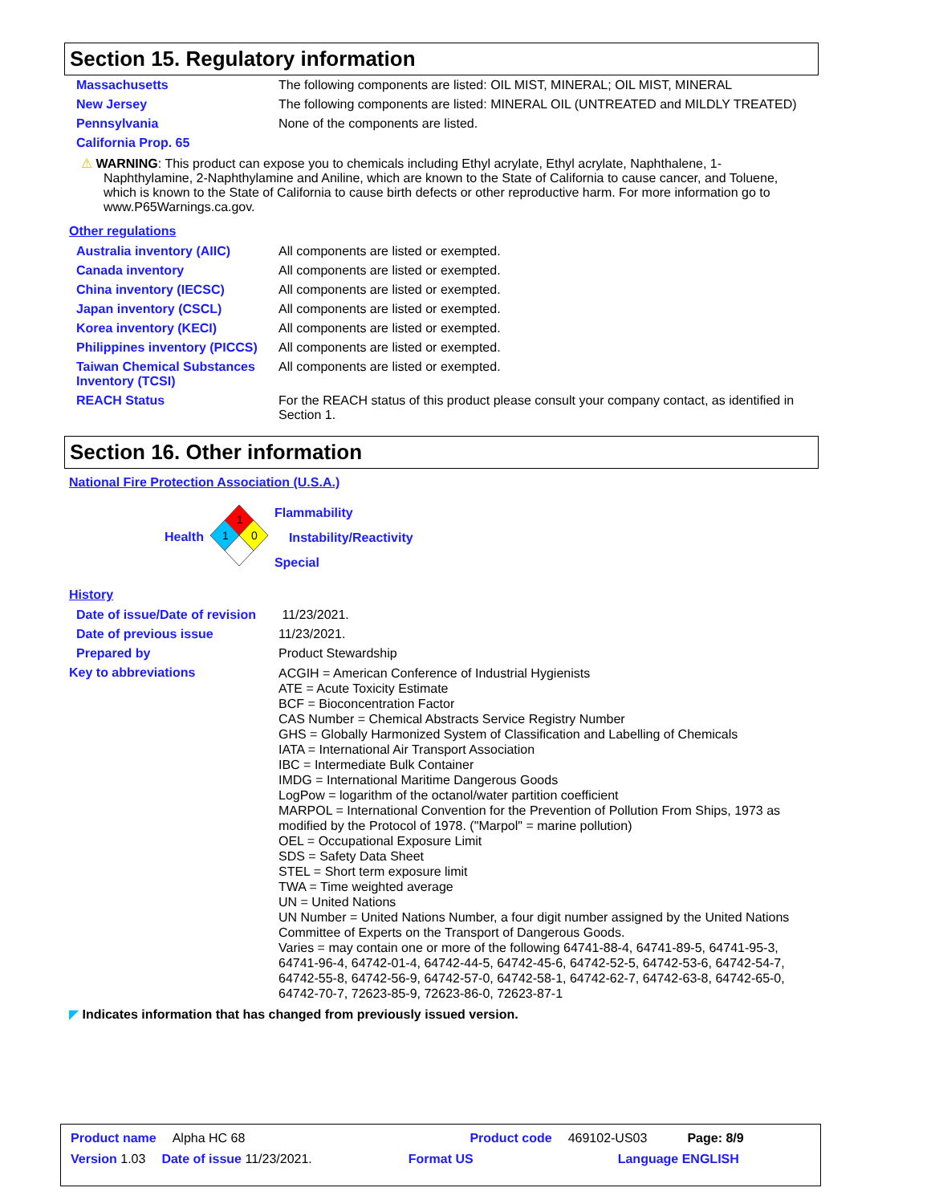Section 15. Regulatory information
| Massachusetts | The following components are listed: OIL MIST, MINERAL; OIL MIST, MINERAL |
| New Jersey | The following components are listed: MINERAL OIL (UNTREATED and MILDLY TREATED) |
| Pennsylvania | None of the components are listed. |
| California Prop. 65 | |
⚠ WARNING: This product can expose you to chemicals including Ethyl acrylate, Ethyl acrylate, Naphthalene, 1-Naphthylamine, 2-Naphthylamine and Aniline, which are known to the State of California to cause cancer, and Toluene, which is known to the State of California to cause birth defects or other reproductive harm. For more information go to www.P65Warnings.ca.gov.
Other regulations
| Australia inventory (AIIC) | All components are listed or exempted. |
| Canada inventory | All components are listed or exempted. |
| China inventory (IECSC) | All components are listed or exempted. |
| Japan inventory (CSCL) | All components are listed or exempted. |
| Korea inventory (KECI) | All components are listed or exempted. |
| Philippines inventory (PICCS) | All components are listed or exempted. |
| Taiwan Chemical Substances Inventory (TCSI) | All components are listed or exempted. |
| REACH Status | For the REACH status of this product please consult your company contact, as identified in Section 1. |
Section 16. Other information
National Fire Protection Association (U.S.A.)
Health
1
1
0
Flammability
Instability/Reactivity
Special
History
| Date of issue/Date of revision | 11/23/2021. |
| Date of previous issue | 11/23/2021. |
| Prepared by | Product Stewardship |
| Key to abbreviations | ACGIH = American Conference of Industrial Hygienists ATE = Acute Toxicity Estimate BCF = Bioconcentration Factor CAS Number = Chemical Abstracts Service Registry Number GHS = Globally Harmonized System of Classification and Labelling of Chemicals IATA = International Air Transport Association IBC = Intermediate Bulk Container IMDG = International Maritime Dangerous Goods LogPow = logarithm of the octanol/water partition coefficient MARPOL = International Convention for the Prevention of Pollution From Ships, 1973 as modified by the Protocol of 1978. ("Marpol" = marine pollution) OEL = Occupational Exposure Limit SDS = Safety Data Sheet STEL = Short term exposure limit TWA = Time weighted average UN = United Nations UN Number = United Nations Number, a four digit number assigned by the United Nations Committee of Experts on the Transport of Dangerous Goods. Varies = may contain one or more of the following 64741-88-4, 64741-89-5, 64741-95-3, 64741-96-4, 64742-01-4, 64742-44-5, 64742-45-6, 64742-52-5, 64742-53-6, 64742-54-7, 64742-55-8, 64742-56-9, 64742-57-0, 64742-58-1, 64742-62-7, 64742-63-8, 64742-65-0, 64742-70-7, 72623-85-9, 72623-86-0, 72623-87-1 |
◤ Indicates information that has changed from previously issued version.
Product name Alpha HC 68 Product code 469102-US03 Page: 8/9
Version 1.03 Date of issue 11/23/2021. Format US Language ENGLISH